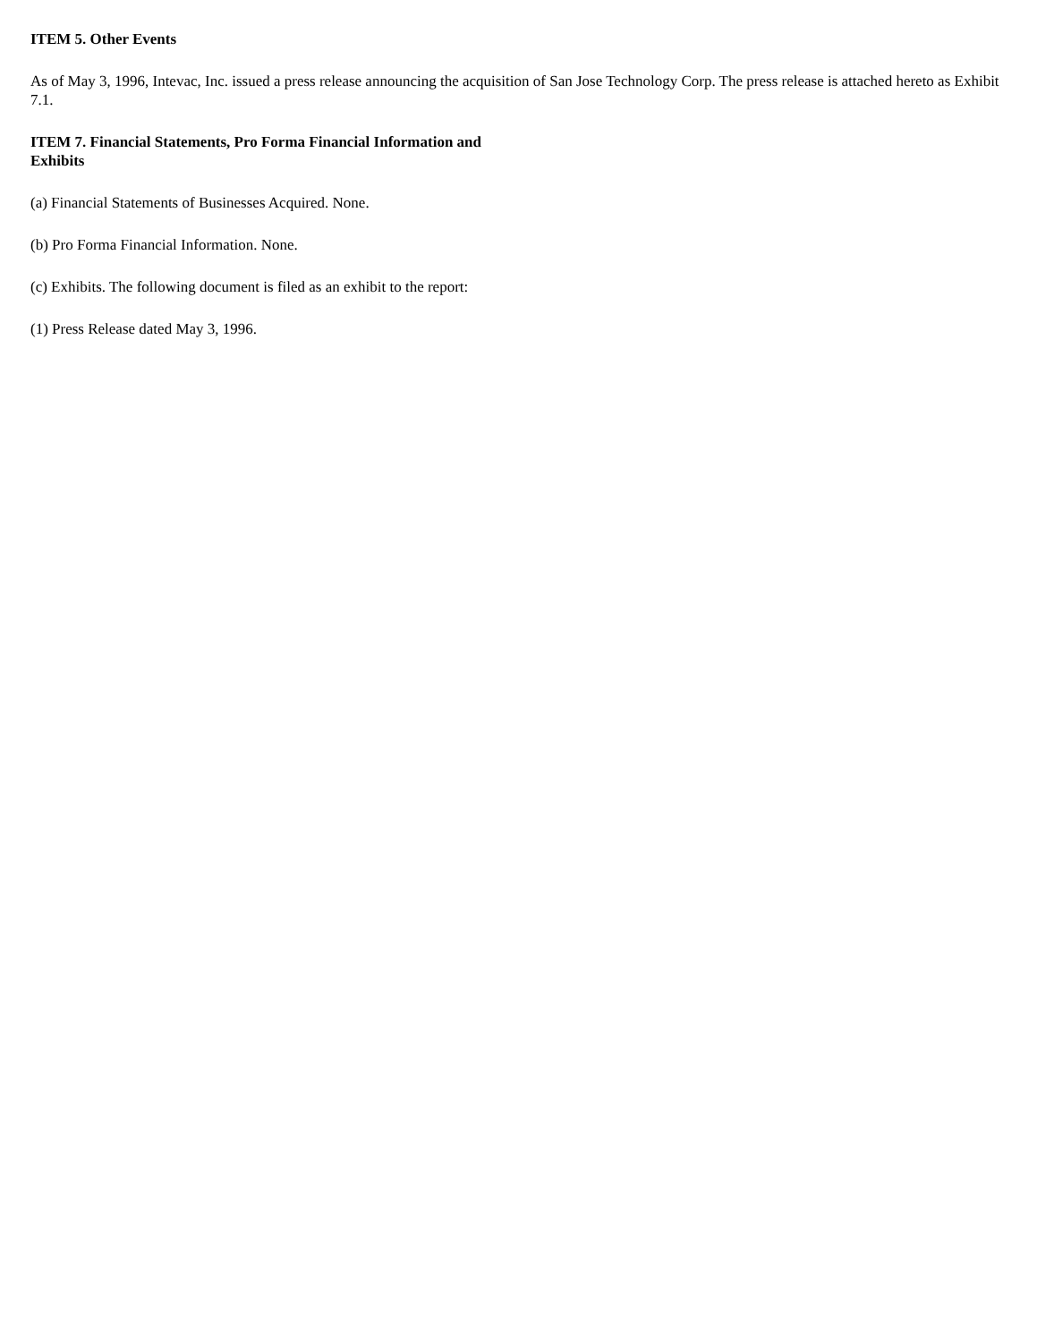ITEM 5. Other Events
As of May 3, 1996, Intevac, Inc. issued a press release announcing the acquisition of San Jose Technology Corp. The press release is attached hereto as Exhibit 7.1.
ITEM 7. Financial Statements, Pro Forma Financial Information and
Exhibits
(a) Financial Statements of Businesses Acquired. None.
(b) Pro Forma Financial Information. None.
(c) Exhibits. The following document is filed as an exhibit to the report:
(1) Press Release dated May 3, 1996.